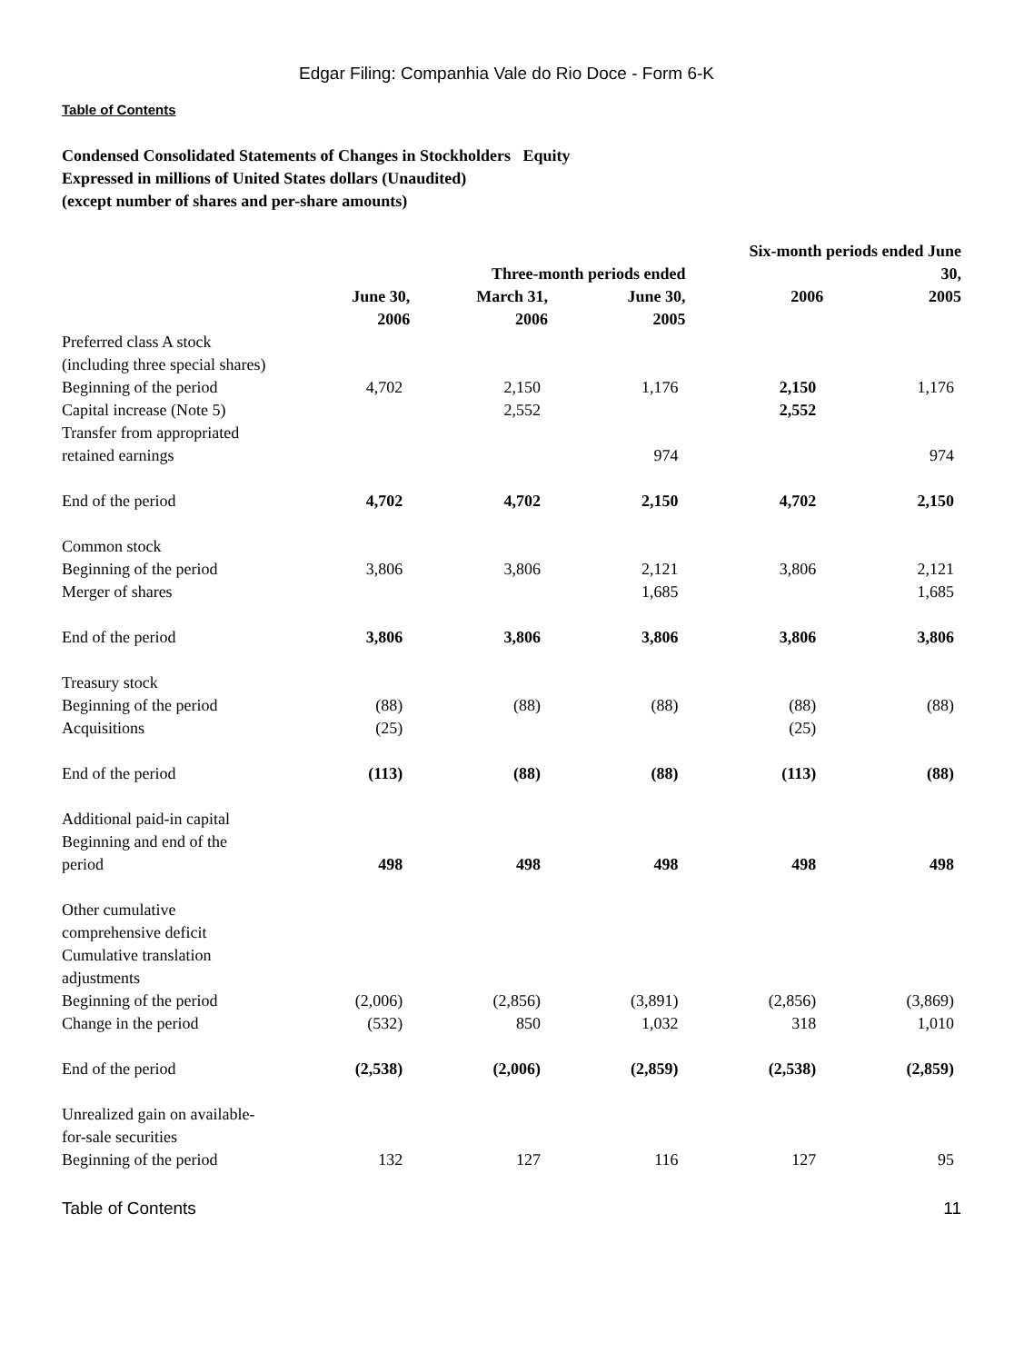Edgar Filing: Companhia Vale do Rio Doce - Form 6-K
Table of Contents
Condensed Consolidated Statements of Changes in Stockholders Equity
Expressed in millions of United States dollars (Unaudited)
(except number of shares and per-share amounts)
| | | | | Six-month periods ended June | |
| --- | --- | --- | --- | --- | --- |
| | | Three-month periods ended | | | 30, |
| | June 30, 2006 | March 31, 2006 | June 30, 2005 | 2006 | 2005 |
| Preferred class A stock (including three special shares) | | | | | |
| Beginning of the period | 4,702 | 2,150 | 1,176 | 2,150 | 1,176 |
| Capital increase (Note 5) | | 2,552 | | 2,552 | |
| Transfer from appropriated retained earnings | | | 974 | | 974 |
| End of the period | 4,702 | 4,702 | 2,150 | 4,702 | 2,150 |
| Common stock | | | | | |
| Beginning of the period | 3,806 | 3,806 | 2,121 | 3,806 | 2,121 |
| Merger of shares | | | 1,685 | | 1,685 |
| End of the period | 3,806 | 3,806 | 3,806 | 3,806 | 3,806 |
| Treasury stock | | | | | |
| Beginning of the period | (88) | (88) | (88) | (88) | (88) |
| Acquisitions | (25) | | | (25) | |
| End of the period | (113) | (88) | (88) | (113) | (88) |
| Additional paid-in capital | | | | | |
| Beginning and end of the period | 498 | 498 | 498 | 498 | 498 |
| Other cumulative comprehensive deficit | | | | | |
| Cumulative translation adjustments | | | | | |
| Beginning of the period | (2,006) | (2,856) | (3,891) | (2,856) | (3,869) |
| Change in the period | (532) | 850 | 1,032 | 318 | 1,010 |
| End of the period | (2,538) | (2,006) | (2,859) | (2,538) | (2,859) |
| Unrealized gain on available-for-sale securities | | | | | |
| Beginning of the period | 132 | 127 | 116 | 127 | 95 |
Table of Contents 11